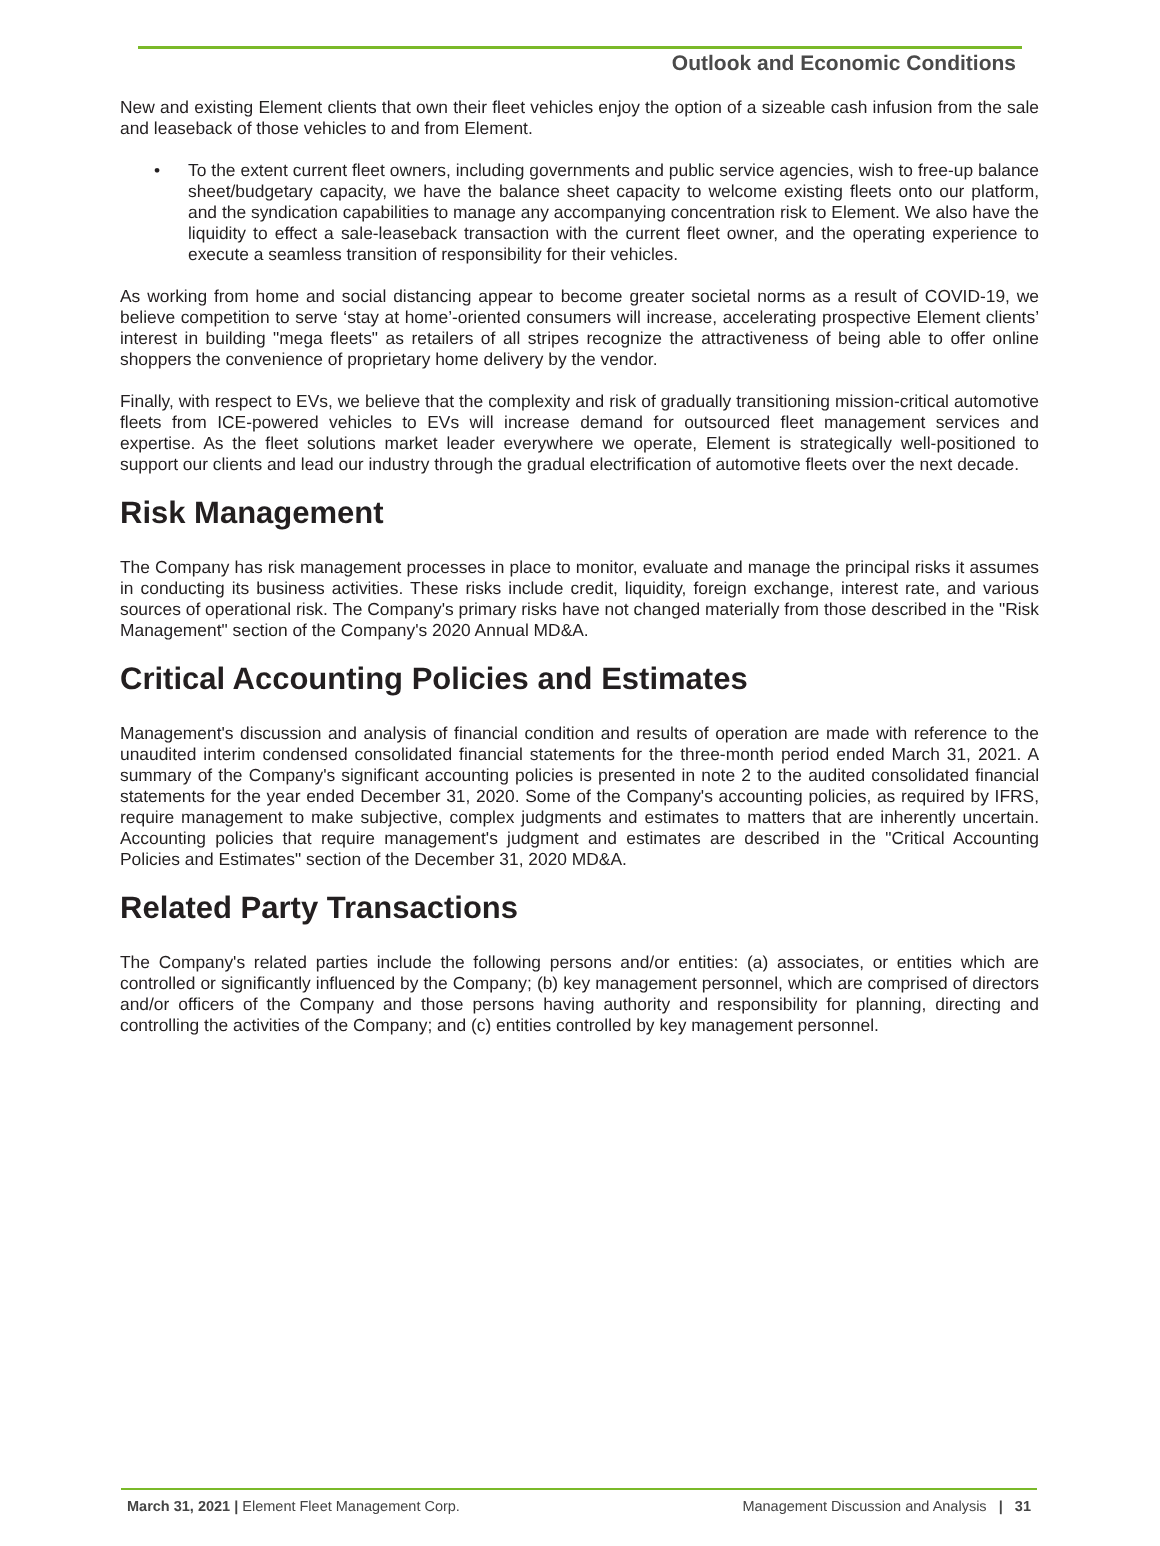Outlook and Economic Conditions
New and existing Element clients that own their fleet vehicles enjoy the option of a sizeable cash infusion from the sale and leaseback of those vehicles to and from Element.
• To the extent current fleet owners, including governments and public service agencies, wish to free-up balance sheet/budgetary capacity, we have the balance sheet capacity to welcome existing fleets onto our platform, and the syndication capabilities to manage any accompanying concentration risk to Element. We also have the liquidity to effect a sale-leaseback transaction with the current fleet owner, and the operating experience to execute a seamless transition of responsibility for their vehicles.
As working from home and social distancing appear to become greater societal norms as a result of COVID-19, we believe competition to serve ‘stay at home’-oriented consumers will increase, accelerating prospective Element clients’ interest in building "mega fleets" as retailers of all stripes recognize the attractiveness of being able to offer online shoppers the convenience of proprietary home delivery by the vendor.
Finally, with respect to EVs, we believe that the complexity and risk of gradually transitioning mission-critical automotive fleets from ICE-powered vehicles to EVs will increase demand for outsourced fleet management services and expertise. As the fleet solutions market leader everywhere we operate, Element is strategically well-positioned to support our clients and lead our industry through the gradual electrification of automotive fleets over the next decade.
Risk Management
The Company has risk management processes in place to monitor, evaluate and manage the principal risks it assumes in conducting its business activities. These risks include credit, liquidity, foreign exchange, interest rate, and various sources of operational risk. The Company's primary risks have not changed materially from those described in the "Risk Management" section of the Company's 2020 Annual MD&A.
Critical Accounting Policies and Estimates
Management's discussion and analysis of financial condition and results of operation are made with reference to the unaudited interim condensed consolidated financial statements for the three-month period ended March 31, 2021. A summary of the Company's significant accounting policies is presented in note 2 to the audited consolidated financial statements for the year ended December 31, 2020. Some of the Company's accounting policies, as required by IFRS, require management to make subjective, complex judgments and estimates to matters that are inherently uncertain. Accounting policies that require management's judgment and estimates are described in the "Critical Accounting Policies and Estimates" section of the December 31, 2020 MD&A.
Related Party Transactions
The Company's related parties include the following persons and/or entities: (a) associates, or entities which are controlled or significantly influenced by the Company; (b) key management personnel, which are comprised of directors and/or officers of the Company and those persons having authority and responsibility for planning, directing and controlling the activities of the Company; and (c) entities controlled by key management personnel.
March 31, 2021 | Element Fleet Management Corp.
Management Discussion and Analysis | 31